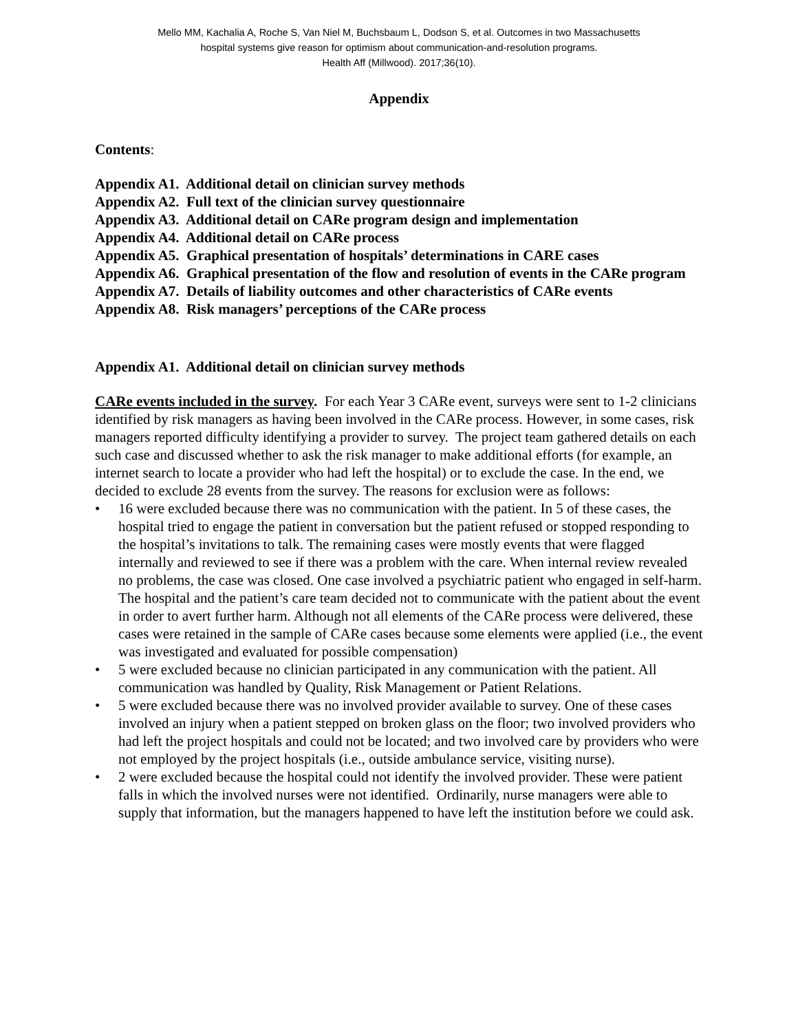Mello MM, Kachalia A, Roche S, Van Niel M, Buchsbaum L, Dodson S, et al. Outcomes in two Massachusetts
hospital systems give reason for optimism about communication-and-resolution programs.
Health Aff (Millwood). 2017;36(10).
Appendix
Contents:
Appendix A1. Additional detail on clinician survey methods
Appendix A2. Full text of the clinician survey questionnaire
Appendix A3. Additional detail on CARe program design and implementation
Appendix A4. Additional detail on CARe process
Appendix A5. Graphical presentation of hospitals’ determinations in CARE cases
Appendix A6. Graphical presentation of the flow and resolution of events in the CARe program
Appendix A7. Details of liability outcomes and other characteristics of CARe events
Appendix A8. Risk managers’ perceptions of the CARe process
Appendix A1. Additional detail on clinician survey methods
CARe events included in the survey. For each Year 3 CARe event, surveys were sent to 1-2 clinicians identified by risk managers as having been involved in the CARe process. However, in some cases, risk managers reported difficulty identifying a provider to survey. The project team gathered details on each such case and discussed whether to ask the risk manager to make additional efforts (for example, an internet search to locate a provider who had left the hospital) or to exclude the case. In the end, we decided to exclude 28 events from the survey. The reasons for exclusion were as follows:
• 16 were excluded because there was no communication with the patient. In 5 of these cases, the hospital tried to engage the patient in conversation but the patient refused or stopped responding to the hospital’s invitations to talk. The remaining cases were mostly events that were flagged internally and reviewed to see if there was a problem with the care. When internal review revealed no problems, the case was closed. One case involved a psychiatric patient who engaged in self-harm. The hospital and the patient’s care team decided not to communicate with the patient about the event in order to avert further harm. Although not all elements of the CARe process were delivered, these cases were retained in the sample of CARe cases because some elements were applied (i.e., the event was investigated and evaluated for possible compensation)
• 5 were excluded because no clinician participated in any communication with the patient. All communication was handled by Quality, Risk Management or Patient Relations.
• 5 were excluded because there was no involved provider available to survey. One of these cases involved an injury when a patient stepped on broken glass on the floor; two involved providers who had left the project hospitals and could not be located; and two involved care by providers who were not employed by the project hospitals (i.e., outside ambulance service, visiting nurse).
• 2 were excluded because the hospital could not identify the involved provider. These were patient falls in which the involved nurses were not identified. Ordinarily, nurse managers were able to supply that information, but the managers happened to have left the institution before we could ask.